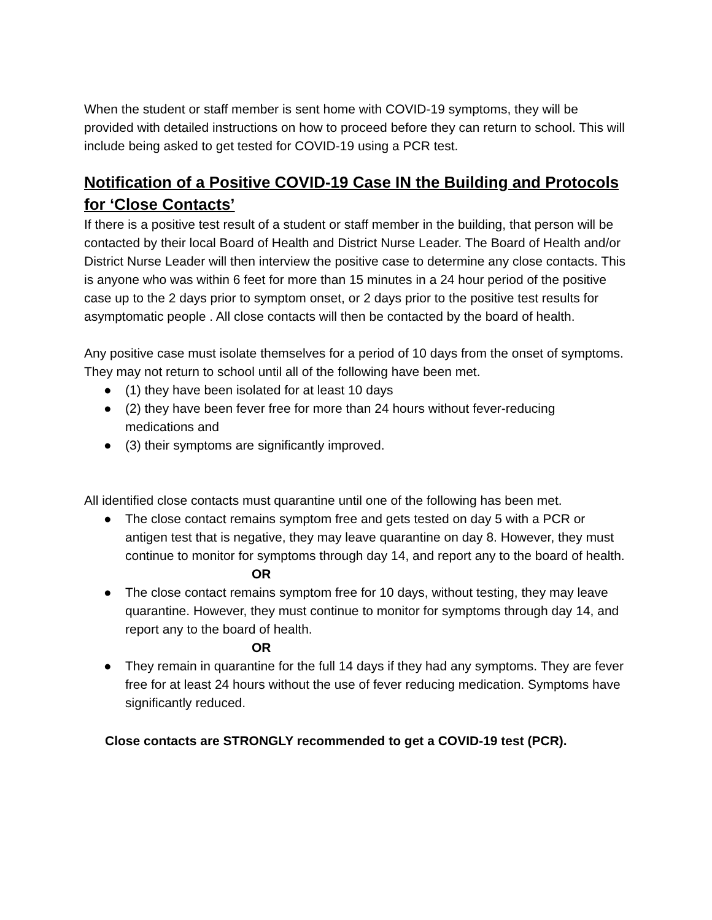When the student or staff member is sent home with COVID-19 symptoms, they will be provided with detailed instructions on how to proceed before they can return to school. This will include being asked to get tested for COVID-19 using a PCR test.
Notification of a Positive COVID-19 Case IN the Building and Protocols for ‘Close Contacts’
If there is a positive test result of a student or staff member in the building, that person will be contacted by their local Board of Health and District Nurse Leader. The Board of Health and/or District Nurse Leader will then interview the positive case to determine any close contacts. This is anyone who was within 6 feet for more than 15 minutes in a 24 hour period of the positive case up to the 2 days prior to symptom onset, or 2 days prior to the positive test results for asymptomatic people . All close contacts will then be contacted by the board of health.
Any positive case must isolate themselves for a period of 10 days from the onset of symptoms. They may not return to school until all of the following have been met.
● (1) they have been isolated for at least 10 days
● (2) they have been fever free for more than 24 hours without fever-reducing medications and
● (3) their symptoms are significantly improved.
All identified close contacts must quarantine until one of the following has been met.
● The close contact remains symptom free and gets tested on day 5 with a PCR or antigen test that is negative, they may leave quarantine on day 8. However, they must continue to monitor for symptoms through day 14, and report any to the board of health.
OR
● The close contact remains symptom free for 10 days, without testing, they may leave quarantine. However, they must continue to monitor for symptoms through day 14, and report any to the board of health.
OR
● They remain in quarantine for the full 14 days if they had any symptoms. They are fever free for at least 24 hours without the use of fever reducing medication. Symptoms have significantly reduced.
Close contacts are STRONGLY recommended to get a COVID-19 test (PCR).